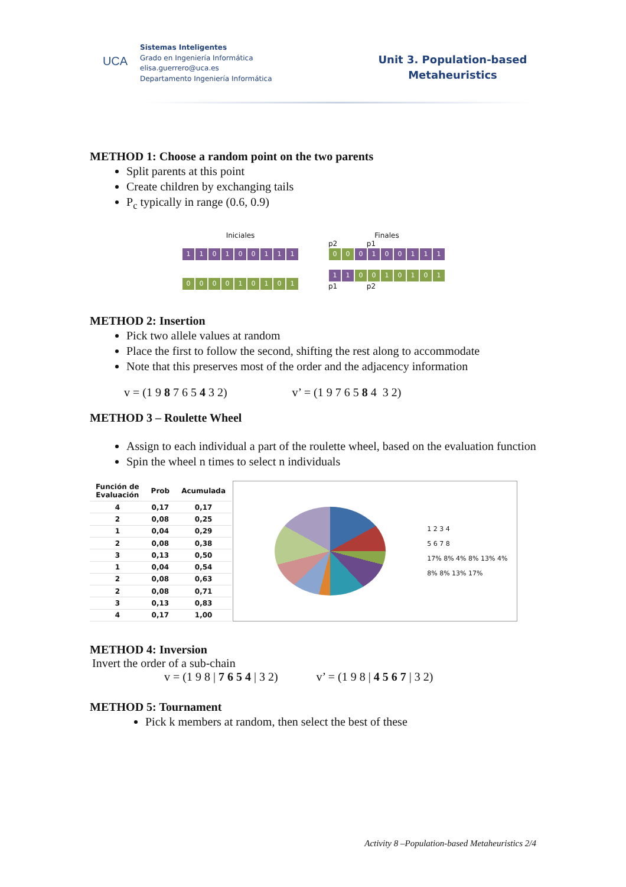UCA
Sistemas Inteligentes
Grado en Ingeniería Informática
elisa.guerrero@uca.es
Departamento Ingeniería Informática
Unit 3. Population-based
Metaheuristics
METHOD 1: Choose a random point on the two parents
Split parents at this point
Create children by exchanging tails
P<sub>c</sub> typically in range (0.6, 0.9)
Iniciales
110100111
000010101
Finales
p2 p1
00 0100111
11 0010101
p1 p2
METHOD 2: Insertion
Pick two allele values at random
Place the first to follow the second, shifting the rest along to accommodate
Note that this preserves most of the order and the adjacency information
v = (1 9 8 7 6 5 4 3 2) v’ = (1 9 7 6 5 8 4 3 2)
METHOD 3 – Roulette Wheel
Assign to each individual a part of the roulette wheel, based on the evaluation function
Spin the wheel n times to select n individuals
| Función de Evaluación | Prob | Acumulada |
| --- | --- | --- |
| 4 | 0,17 | 0,17 |
| 2 | 0,08 | 0,25 |
| 1 | 0,04 | 0,29 |
| 2 | 0,08 | 0,38 |
| 3 | 0,13 | 0,50 |
| 1 | 0,04 | 0,54 |
| 2 | 0,08 | 0,63 |
| 2 | 0,08 | 0,71 |
| 3 | 0,13 | 0,83 |
| 4 | 0,17 | 1,00 |
1 2 3 4
5 6 7 8
17% 8% 4% 8% 13% 4% 8% 8% 13% 17%
METHOD 4: Inversion
Invert the order of a sub-chain
v = (1 9 8 | 7 6 5 4 | 3 2) v’ = (1 9 8 | 4 5 6 7 | 3 2)
METHOD 5: Tournament
Pick k members at random, then select the best of these
Activity 8 –Population-based Metaheuristics 2/4